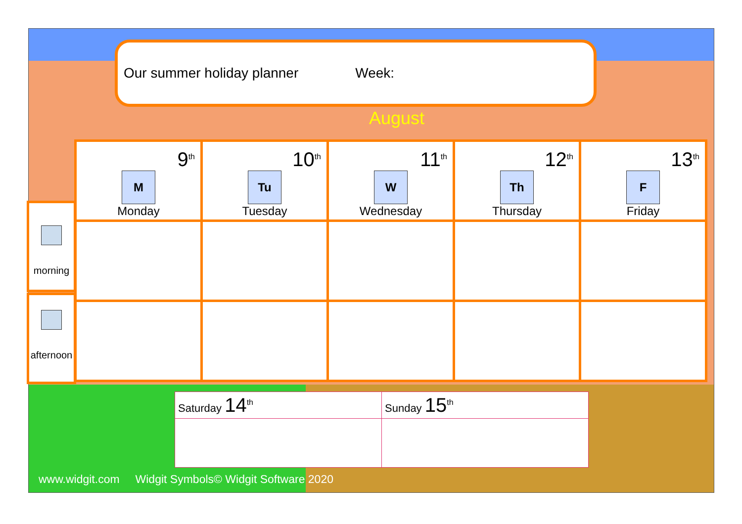Our summer holiday planner Week:
August
| 9<sup>th</sup> M Monday | 10<sup>th</sup> Tu Tuesday | 11<sup>th</sup> W Wednesday | 12<sup>th</sup> Th Thursday | 13<sup>th</sup> F Friday |
morning
afternoon
| Saturday 14<sup>th</sup> | Sunday 15<sup>th</sup> |
www.widgit.com Widgit Symbols© Widgit Software 2020